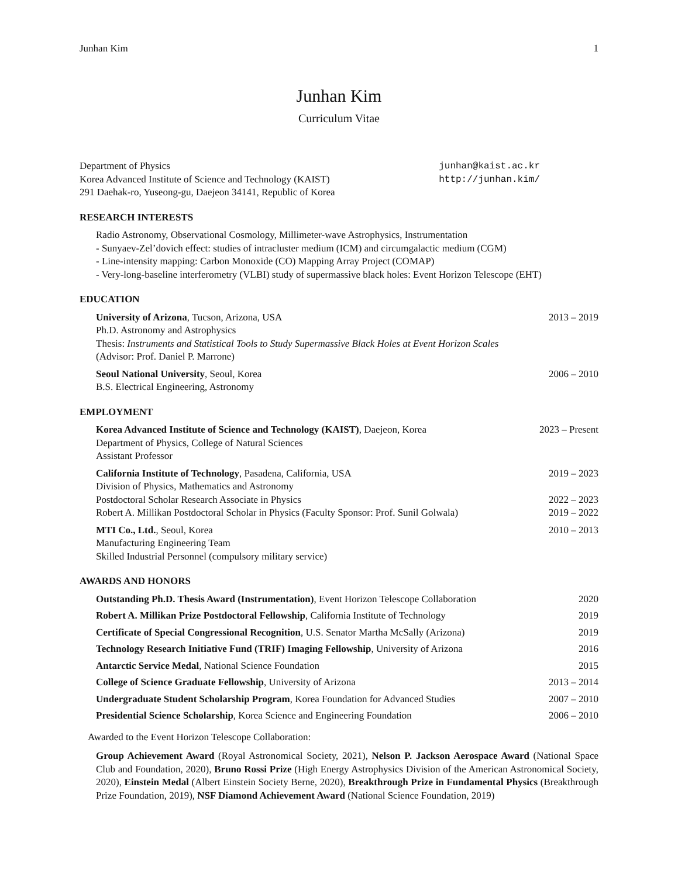Junhan Kim 1
Junhan Kim
Curriculum Vitae
Department of Physics
Korea Advanced Institute of Science and Technology (KAIST)
291 Daehak-ro, Yuseong-gu, Daejeon 34141, Republic of Korea
junhan@kaist.ac.kr
http://junhan.kim/
RESEARCH INTERESTS
Radio Astronomy, Observational Cosmology, Millimeter-wave Astrophysics, Instrumentation
- Sunyaev-Zel’dovich effect: studies of intracluster medium (ICM) and circumgalactic medium (CGM)
- Line-intensity mapping: Carbon Monoxide (CO) Mapping Array Project (COMAP)
- Very-long-baseline interferometry (VLBI) study of supermassive black holes: Event Horizon Telescope (EHT)
EDUCATION
University of Arizona, Tucson, Arizona, USA 2013 – 2019
Ph.D. Astronomy and Astrophysics
Thesis: Instruments and Statistical Tools to Study Supermassive Black Holes at Event Horizon Scales
(Advisor: Prof. Daniel P. Marrone)
Seoul National University, Seoul, Korea 2006 – 2010
B.S. Electrical Engineering, Astronomy
EMPLOYMENT
Korea Advanced Institute of Science and Technology (KAIST), Daejeon, Korea 2023 – Present
Department of Physics, College of Natural Sciences
Assistant Professor
California Institute of Technology, Pasadena, California, USA 2019 – 2023
Division of Physics, Mathematics and Astronomy
Postdoctoral Scholar Research Associate in Physics 2022 – 2023
Robert A. Millikan Postdoctoral Scholar in Physics (Faculty Sponsor: Prof. Sunil Golwala) 2019 – 2022
MTI Co., Ltd., Seoul, Korea 2010 – 2013
Manufacturing Engineering Team
Skilled Industrial Personnel (compulsory military service)
AWARDS AND HONORS
Outstanding Ph.D. Thesis Award (Instrumentation), Event Horizon Telescope Collaboration 2020
Robert A. Millikan Prize Postdoctoral Fellowship, California Institute of Technology 2019
Certificate of Special Congressional Recognition, U.S. Senator Martha McSally (Arizona) 2019
Technology Research Initiative Fund (TRIF) Imaging Fellowship, University of Arizona 2016
Antarctic Service Medal, National Science Foundation 2015
College of Science Graduate Fellowship, University of Arizona 2013 – 2014
Undergraduate Student Scholarship Program, Korea Foundation for Advanced Studies 2007 – 2010
Presidential Science Scholarship, Korea Science and Engineering Foundation 2006 – 2010
Awarded to the Event Horizon Telescope Collaboration:
Group Achievement Award (Royal Astronomical Society, 2021), Nelson P. Jackson Aerospace Award (National Space Club and Foundation, 2020), Bruno Rossi Prize (High Energy Astrophysics Division of the American Astronomical Society, 2020), Einstein Medal (Albert Einstein Society Berne, 2020), Breakthrough Prize in Fundamental Physics (Breakthrough Prize Foundation, 2019), NSF Diamond Achievement Award (National Science Foundation, 2019)